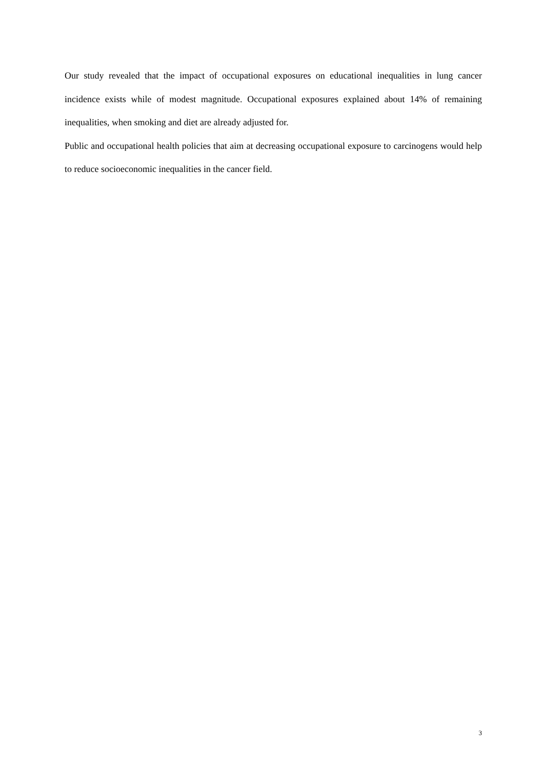Our study revealed that the impact of occupational exposures on educational inequalities in lung cancer incidence exists while of modest magnitude. Occupational exposures explained about 14% of remaining inequalities, when smoking and diet are already adjusted for.
Public and occupational health policies that aim at decreasing occupational exposure to carcinogens would help to reduce socioeconomic inequalities in the cancer field.
3